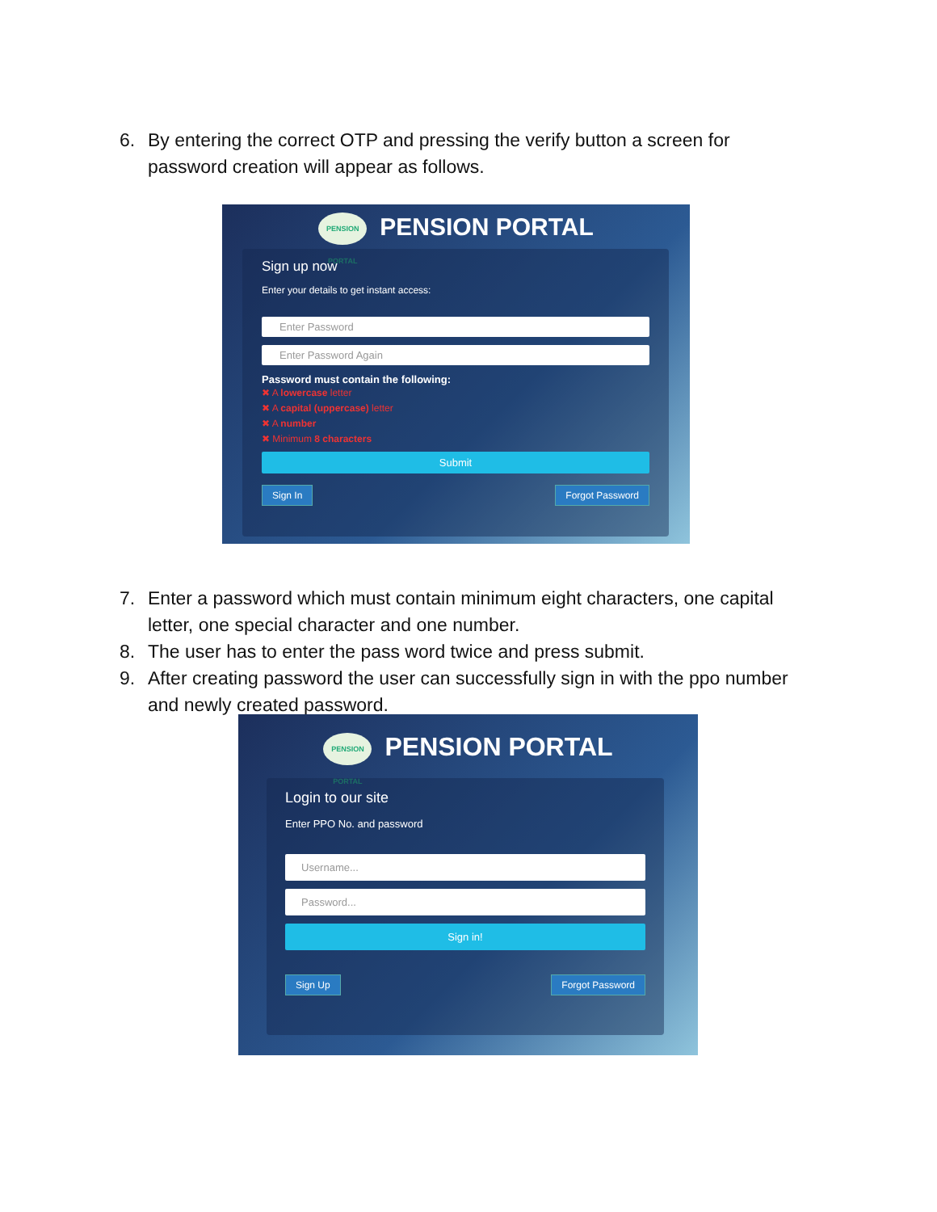6. By entering the correct OTP and pressing the verify button a screen for
password creation will appear as follows.
PENSION PORTAL PENSION PORTAL
Sign up now
Enter your details to get instant access:
Enter Password
Enter Password Again
Password must contain the following:
✖ A lowercase letter
✖ A capital (uppercase) letter
✖ A number
✖ Minimum 8 characters
Submit
Sign In Forgot Password
7. Enter a password which must contain minimum eight characters, one capital
letter, one special character and one number.
8. The user has to enter the pass word twice and press submit.
9. After creating password the user can successfully sign in with the ppo number
and newly created password.
PENSION PORTAL PENSION PORTAL
Login to our site
Enter PPO No. and password
Username...
Password...
Sign in!
Sign Up Forgot Password